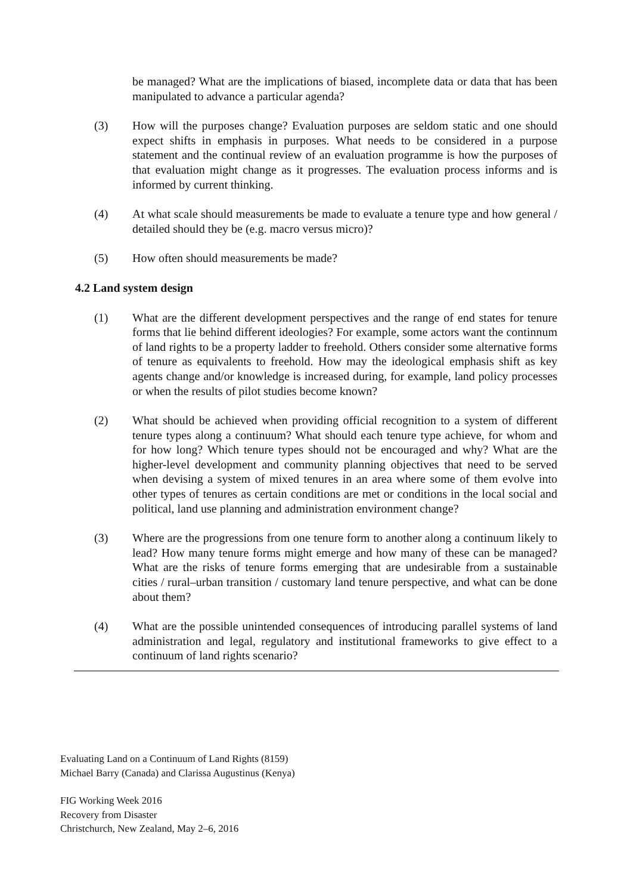be managed? What are the implications of biased, incomplete data or data that has been manipulated to advance a particular agenda?
(3) How will the purposes change? Evaluation purposes are seldom static and one should expect shifts in emphasis in purposes. What needs to be considered in a purpose statement and the continual review of an evaluation programme is how the purposes of that evaluation might change as it progresses. The evaluation process informs and is informed by current thinking.
(4) At what scale should measurements be made to evaluate a tenure type and how general / detailed should they be (e.g. macro versus micro)?
(5) How often should measurements be made?
4.2 Land system design
(1) What are the different development perspectives and the range of end states for tenure forms that lie behind different ideologies? For example, some actors want the continnum of land rights to be a property ladder to freehold. Others consider some alternative forms of tenure as equivalents to freehold. How may the ideological emphasis shift as key agents change and/or knowledge is increased during, for example, land policy processes or when the results of pilot studies become known?
(2) What should be achieved when providing official recognition to a system of different tenure types along a continuum? What should each tenure type achieve, for whom and for how long? Which tenure types should not be encouraged and why? What are the higher-level development and community planning objectives that need to be served when devising a system of mixed tenures in an area where some of them evolve into other types of tenures as certain conditions are met or conditions in the local social and political, land use planning and administration environment change?
(3) Where are the progressions from one tenure form to another along a continuum likely to lead? How many tenure forms might emerge and how many of these can be managed? What are the risks of tenure forms emerging that are undesirable from a sustainable cities / rural–urban transition / customary land tenure perspective, and what can be done about them?
(4) What are the possible unintended consequences of introducing parallel systems of land administration and legal, regulatory and institutional frameworks to give effect to a continuum of land rights scenario?
Evaluating Land on a Continuum of Land Rights (8159)
Michael Barry (Canada) and Clarissa Augustinus (Kenya)
FIG Working Week 2016
Recovery from Disaster
Christchurch, New Zealand, May 2–6, 2016